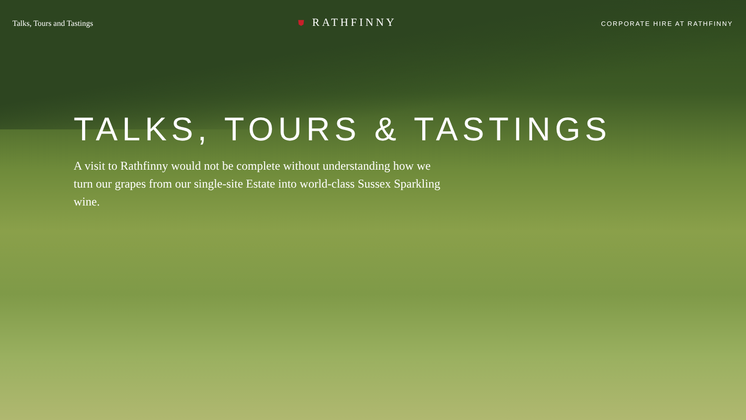Talks, Tours and Tastings
⛊ RATHFINNY
CORPORATE HIRE AT RATHFINNY
TALKS, TOURS & TASTINGS
A visit to Rathfinny would not be complete without understanding how we turn our grapes from our single-site Estate into world-class Sussex Sparkling wine.